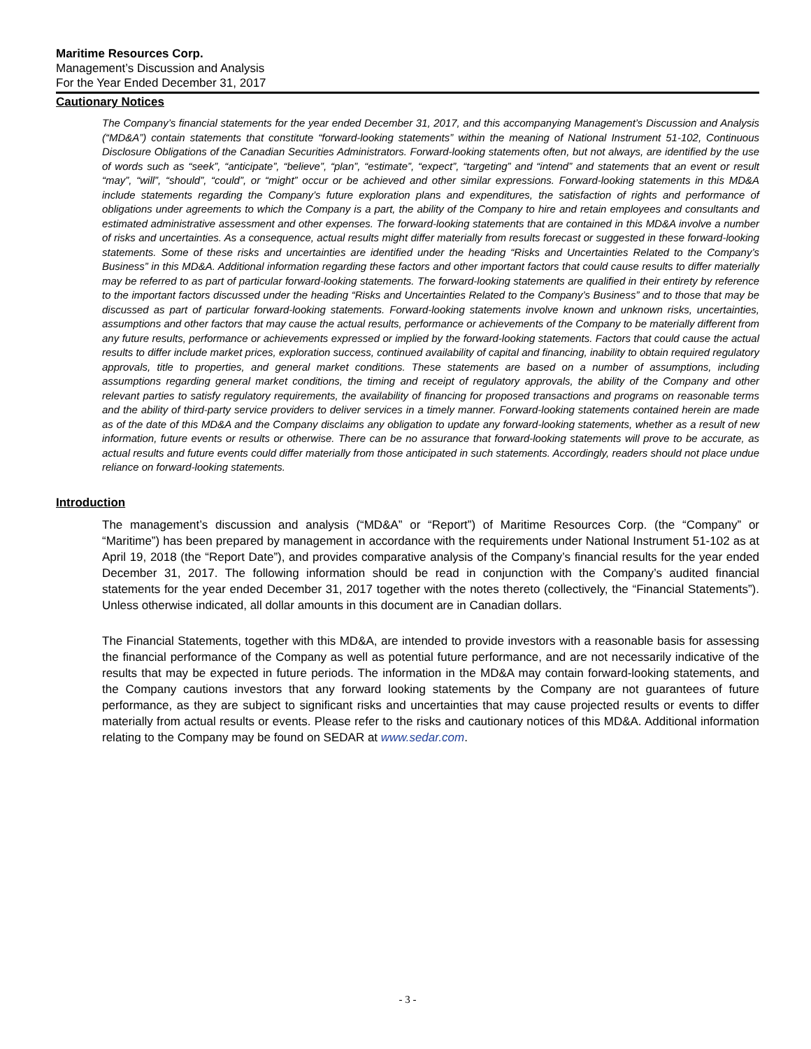Maritime Resources Corp.
Management’s Discussion and Analysis
For the Year Ended December 31, 2017
Cautionary Notices
The Company’s financial statements for the year ended December 31, 2017, and this accompanying Management’s Discussion and Analysis (“MD&A”) contain statements that constitute “forward-looking statements” within the meaning of National Instrument 51-102, Continuous Disclosure Obligations of the Canadian Securities Administrators. Forward-looking statements often, but not always, are identified by the use of words such as “seek”, “anticipate”, “believe”, “plan”, “estimate”, “expect”, “targeting” and “intend” and statements that an event or result “may”, “will”, “should”, “could”, or “might” occur or be achieved and other similar expressions. Forward-looking statements in this MD&A include statements regarding the Company’s future exploration plans and expenditures, the satisfaction of rights and performance of obligations under agreements to which the Company is a part, the ability of the Company to hire and retain employees and consultants and estimated administrative assessment and other expenses. The forward-looking statements that are contained in this MD&A involve a number of risks and uncertainties. As a consequence, actual results might differ materially from results forecast or suggested in these forward-looking statements. Some of these risks and uncertainties are identified under the heading “Risks and Uncertainties Related to the Company’s Business” in this MD&A. Additional information regarding these factors and other important factors that could cause results to differ materially may be referred to as part of particular forward-looking statements. The forward-looking statements are qualified in their entirety by reference to the important factors discussed under the heading “Risks and Uncertainties Related to the Company’s Business” and to those that may be discussed as part of particular forward-looking statements. Forward-looking statements involve known and unknown risks, uncertainties, assumptions and other factors that may cause the actual results, performance or achievements of the Company to be materially different from any future results, performance or achievements expressed or implied by the forward-looking statements. Factors that could cause the actual results to differ include market prices, exploration success, continued availability of capital and financing, inability to obtain required regulatory approvals, title to properties, and general market conditions. These statements are based on a number of assumptions, including assumptions regarding general market conditions, the timing and receipt of regulatory approvals, the ability of the Company and other relevant parties to satisfy regulatory requirements, the availability of financing for proposed transactions and programs on reasonable terms and the ability of third-party service providers to deliver services in a timely manner. Forward-looking statements contained herein are made as of the date of this MD&A and the Company disclaims any obligation to update any forward-looking statements, whether as a result of new information, future events or results or otherwise. There can be no assurance that forward-looking statements will prove to be accurate, as actual results and future events could differ materially from those anticipated in such statements. Accordingly, readers should not place undue reliance on forward-looking statements.
Introduction
The management’s discussion and analysis (“MD&A” or “Report”) of Maritime Resources Corp. (the “Company” or “Maritime”) has been prepared by management in accordance with the requirements under National Instrument 51-102 as at April 19, 2018 (the “Report Date”), and provides comparative analysis of the Company’s financial results for the year ended December 31, 2017. The following information should be read in conjunction with the Company’s audited financial statements for the year ended December 31, 2017 together with the notes thereto (collectively, the “Financial Statements”). Unless otherwise indicated, all dollar amounts in this document are in Canadian dollars.
The Financial Statements, together with this MD&A, are intended to provide investors with a reasonable basis for assessing the financial performance of the Company as well as potential future performance, and are not necessarily indicative of the results that may be expected in future periods. The information in the MD&A may contain forward-looking statements, and the Company cautions investors that any forward looking statements by the Company are not guarantees of future performance, as they are subject to significant risks and uncertainties that may cause projected results or events to differ materially from actual results or events. Please refer to the risks and cautionary notices of this MD&A. Additional information relating to the Company may be found on SEDAR at www.sedar.com.
- 3 -